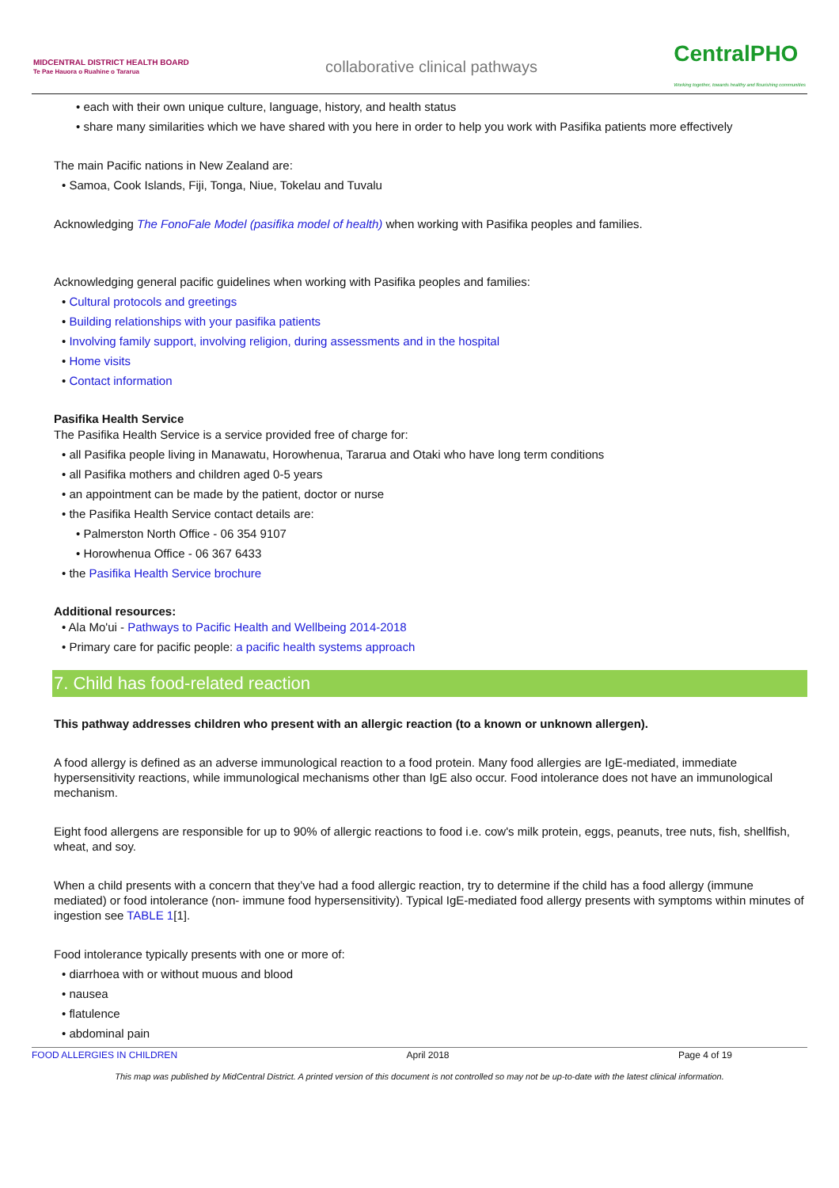MIDCENTRAL DISTRICT HEALTH BOARD
Te Pae Hauora o Ruahine o Tararua
collaborative clinical pathways
CentralPHO
Working together, towards healthy and flourishing communities
• each with their own unique culture, language, history, and health status
• share many similarities which we have shared with you here in order to help you work with Pasifika patients more effectively
The main Pacific nations in New Zealand are:
• Samoa, Cook Islands, Fiji, Tonga, Niue, Tokelau and Tuvalu
Acknowledging The FonoFale Model (pasifika model of health) when working with Pasifika peoples and families.
Acknowledging general pacific guidelines when working with Pasifika peoples and families:
• Cultural protocols and greetings
• Building relationships with your pasifika patients
• Involving family support, involving religion, during assessments and in the hospital
• Home visits
• Contact information
Pasifika Health Service
The Pasifika Health Service is a service provided free of charge for:
• all Pasifika people living in Manawatu, Horowhenua, Tararua and Otaki who have long term conditions
• all Pasifika mothers and children aged 0-5 years
• an appointment can be made by the patient, doctor or nurse
• the Pasifika Health Service contact details are:
• Palmerston North Office - 06 354 9107
• Horowhenua Office - 06 367 6433
• the Pasifika Health Service brochure
Additional resources:
• Ala Mo'ui - Pathways to Pacific Health and Wellbeing 2014-2018
• Primary care for pacific people: a pacific health systems approach
7. Child has food-related reaction
This pathway addresses children who present with an allergic reaction (to a known or unknown allergen).
A food allergy is defined as an adverse immunological reaction to a food protein. Many food allergies are IgE-mediated, immediate hypersensitivity reactions, while immunological mechanisms other than IgE also occur. Food intolerance does not have an immunological mechanism.
Eight food allergens are responsible for up to 90% of allergic reactions to food i.e. cow's milk protein, eggs, peanuts, tree nuts, fish, shellfish, wheat, and soy.
When a child presents with a concern that they’ve had a food allergic reaction, try to determine if the child has a food allergy (immune mediated) or food intolerance (non- immune food hypersensitivity). Typical IgE-mediated food allergy presents with symptoms within minutes of ingestion see TABLE 1[1].
Food intolerance typically presents with one or more of:
• diarrhoea with or without muous and blood
• nausea
• flatulence
• abdominal pain
FOOD ALLERGIES IN CHILDREN April 2018 Page 4 of 19
This map was published by MidCentral District. A printed version of this document is not controlled so may not be up-to-date with the latest clinical information.